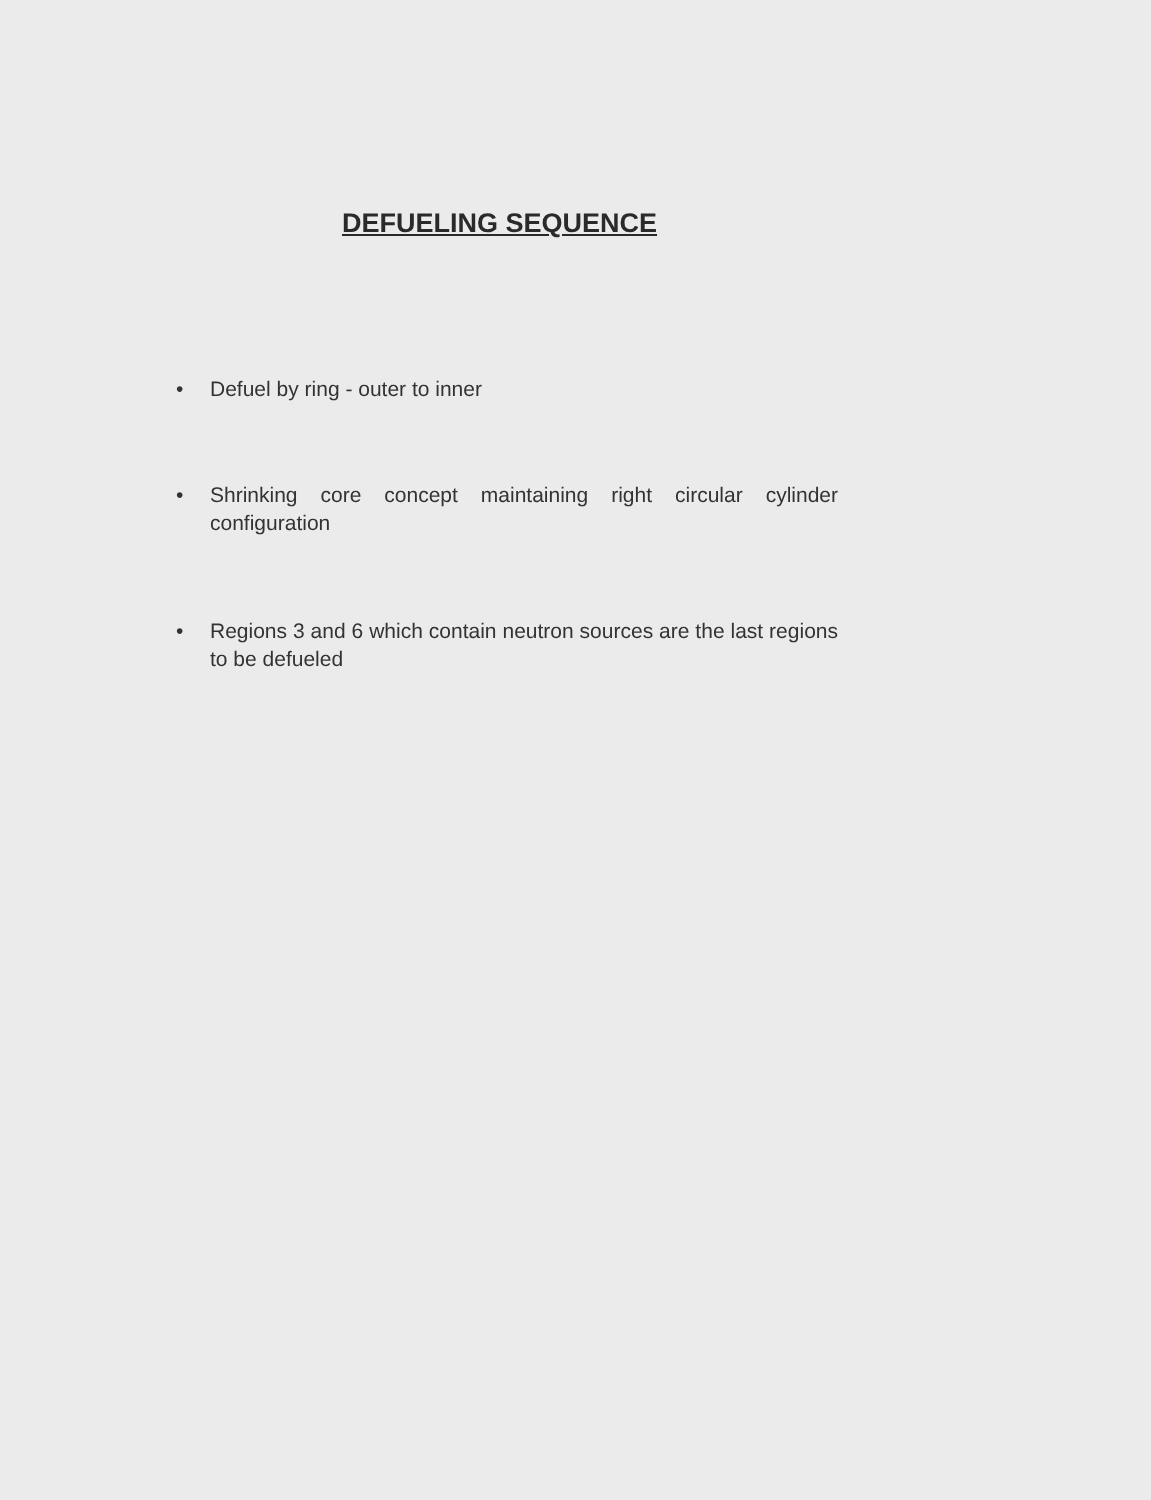DEFUELING SEQUENCE
• Defuel by ring - outer to inner
• Shrinking core concept maintaining right circular cylinder configuration
• Regions 3 and 6 which contain neutron sources are the last regions to be defueled